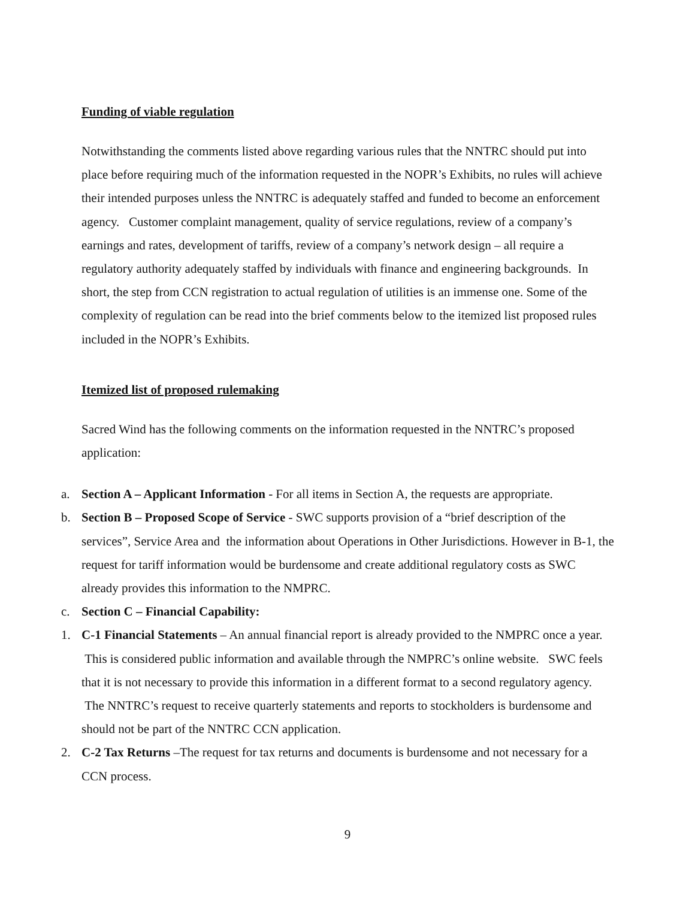Funding of viable regulation
Notwithstanding the comments listed above regarding various rules that the NNTRC should put into place before requiring much of the information requested in the NOPR’s Exhibits, no rules will achieve their intended purposes unless the NNTRC is adequately staffed and funded to become an enforcement agency. Customer complaint management, quality of service regulations, review of a company’s earnings and rates, development of tariffs, review of a company’s network design – all require a regulatory authority adequately staffed by individuals with finance and engineering backgrounds. In short, the step from CCN registration to actual regulation of utilities is an immense one. Some of the complexity of regulation can be read into the brief comments below to the itemized list proposed rules included in the NOPR’s Exhibits.
Itemized list of proposed rulemaking
Sacred Wind has the following comments on the information requested in the NNTRC’s proposed application:
a. Section A – Applicant Information - For all items in Section A, the requests are appropriate.
b. Section B – Proposed Scope of Service - SWC supports provision of a “brief description of the services”, Service Area and the information about Operations in Other Jurisdictions. However in B-1, the request for tariff information would be burdensome and create additional regulatory costs as SWC already provides this information to the NMPRC.
c. Section C – Financial Capability:
1. C-1 Financial Statements – An annual financial report is already provided to the NMPRC once a year. This is considered public information and available through the NMPRC’s online website. SWC feels that it is not necessary to provide this information in a different format to a second regulatory agency. The NNTRC’s request to receive quarterly statements and reports to stockholders is burdensome and should not be part of the NNTRC CCN application.
2. C-2 Tax Returns –The request for tax returns and documents is burdensome and not necessary for a CCN process.
9